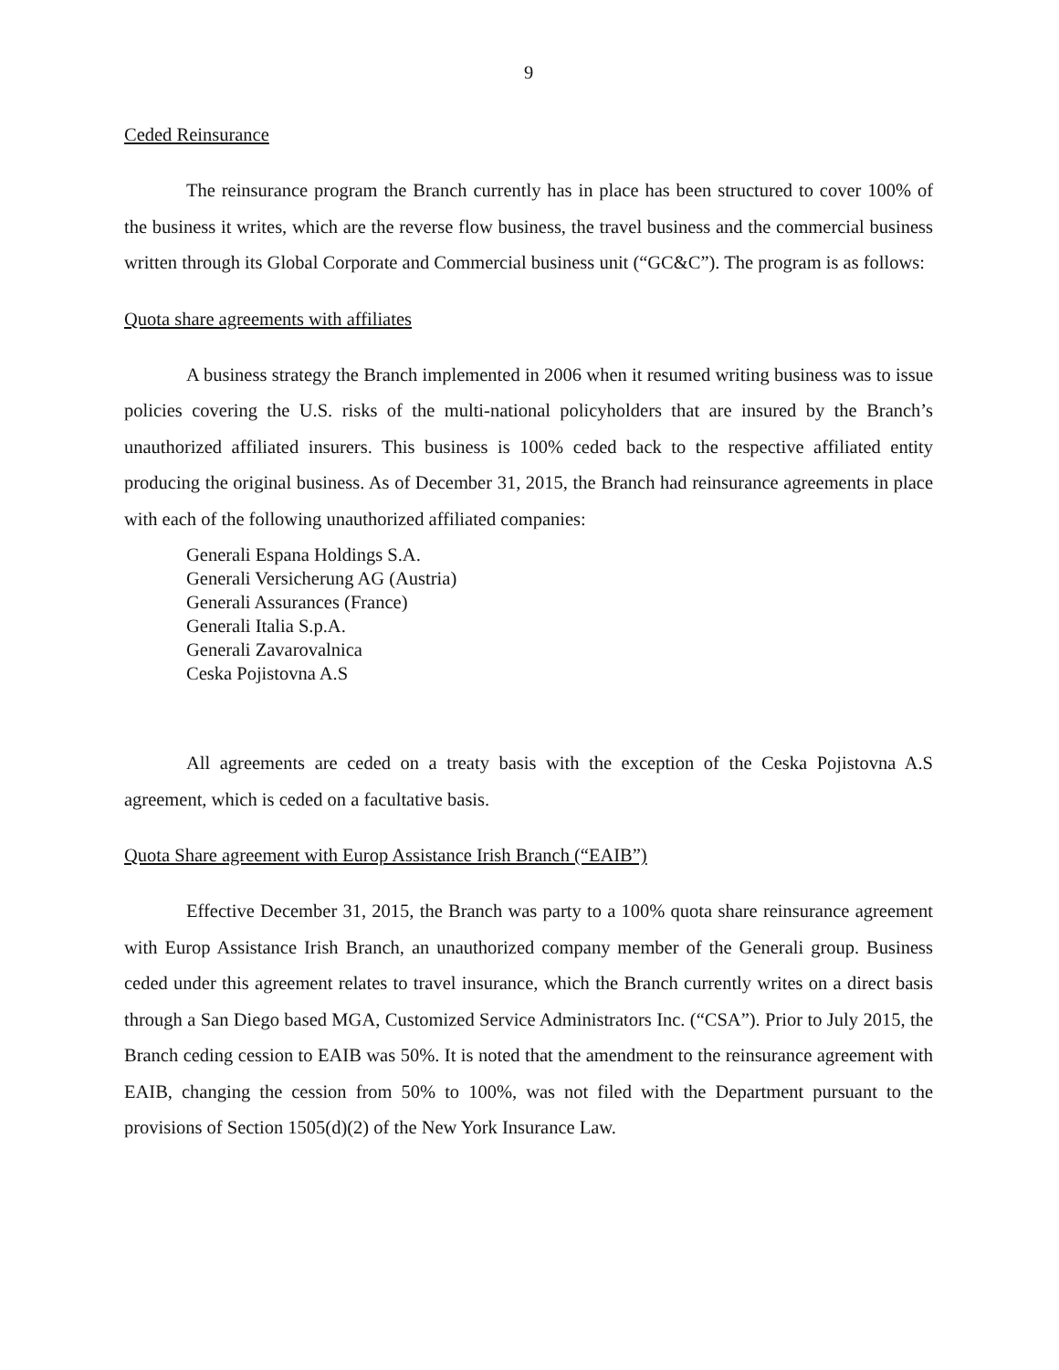9
Ceded Reinsurance
The reinsurance program the Branch currently has in place has been structured to cover 100% of the business it writes, which are the reverse flow business, the travel business and the commercial business written through its Global Corporate and Commercial business unit (“GC&C”). The program is as follows:
Quota share agreements with affiliates
A business strategy the Branch implemented in 2006 when it resumed writing business was to issue policies covering the U.S. risks of the multi-national policyholders that are insured by the Branch’s unauthorized affiliated insurers. This business is 100% ceded back to the respective affiliated entity producing the original business. As of December 31, 2015, the Branch had reinsurance agreements in place with each of the following unauthorized affiliated companies:
Generali Espana Holdings S.A.
Generali Versicherung AG (Austria)
Generali Assurances (France)
Generali Italia S.p.A.
Generali Zavarovalnica
Ceska Pojistovna A.S
All agreements are ceded on a treaty basis with the exception of the Ceska Pojistovna A.S agreement, which is ceded on a facultative basis.
Quota Share agreement with Europ Assistance Irish Branch (“EAIB”)
Effective December 31, 2015, the Branch was party to a 100% quota share reinsurance agreement with Europ Assistance Irish Branch, an unauthorized company member of the Generali group. Business ceded under this agreement relates to travel insurance, which the Branch currently writes on a direct basis through a San Diego based MGA, Customized Service Administrators Inc. (“CSA”). Prior to July 2015, the Branch ceding cession to EAIB was 50%. It is noted that the amendment to the reinsurance agreement with EAIB, changing the cession from 50% to 100%, was not filed with the Department pursuant to the provisions of Section 1505(d)(2) of the New York Insurance Law.